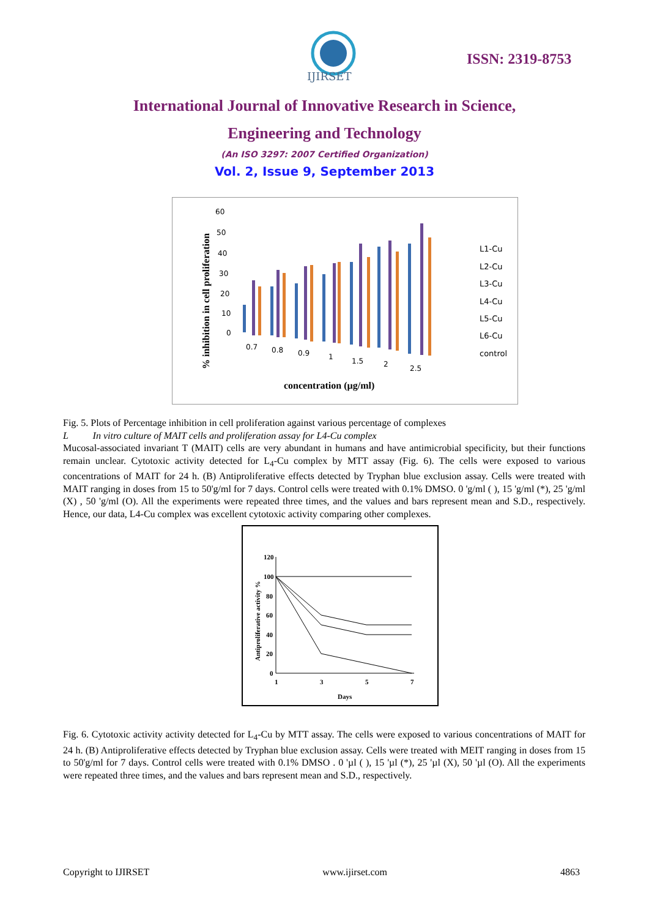IJIRSET
ISSN: 2319-8753
International Journal of Innovative Research in Science,
Engineering and Technology
(An ISO 3297: 2007 Certified Organization)
Vol. 2, Issue 9, September 2013
% inhibition in cell proliferation
60
50
40
30
20
10
0
0.7
0.8
0.9
1
1.5
2
2.5
concentration (µg/ml)
L1-Cu
L2-Cu
L3-Cu
L4-Cu
L5-Cu
L6-Cu
control
Fig. 5. Plots of Percentage inhibition in cell proliferation against various percentage of complexes
L In vitro culture of MAIT cells and proliferation assay for L4-Cu complex
Mucosal-associated invariant T (MAIT) cells are very abundant in humans and have antimicrobial specificity, but their functions remain unclear. Cytotoxic activity detected for L<sub>4</sub>-Cu complex by MTT assay (Fig. 6). The cells were exposed to various concentrations of MAIT for 24 h. (B) Antiproliferative effects detected by Tryphan blue exclusion assay. Cells were treated with MAIT ranging in doses from 15 to 50'g/ml for 7 days. Control cells were treated with 0.1% DMSO. 0 'g/ml ( ), 15 'g/ml (*), 25 'g/ml (X) , 50 'g/ml (O). All the experiments were repeated three times, and the values and bars represent mean and S.D., respectively. Hence, our data, L4-Cu complex was excellent cytotoxic activity comparing other complexes.
Antiproliferative activity %
120
100
80
60
40
20
0
1
3
5
7
Days
Fig. 6. Cytotoxic activity activity detected for L<sub>4</sub>-Cu by MTT assay. The cells were exposed to various concentrations of MAIT for 24 h. (B) Antiproliferative effects detected by Tryphan blue exclusion assay. Cells were treated with MEIT ranging in doses from 15 to 50'g/ml for 7 days. Control cells were treated with 0.1% DMSO . 0 'µl ( ), 15 'µl (*), 25 'µl (X), 50 'µl (O). All the experiments were repeated three times, and the values and bars represent mean and S.D., respectively.
Copyright to IJIRSET www.ijirset.com 4863